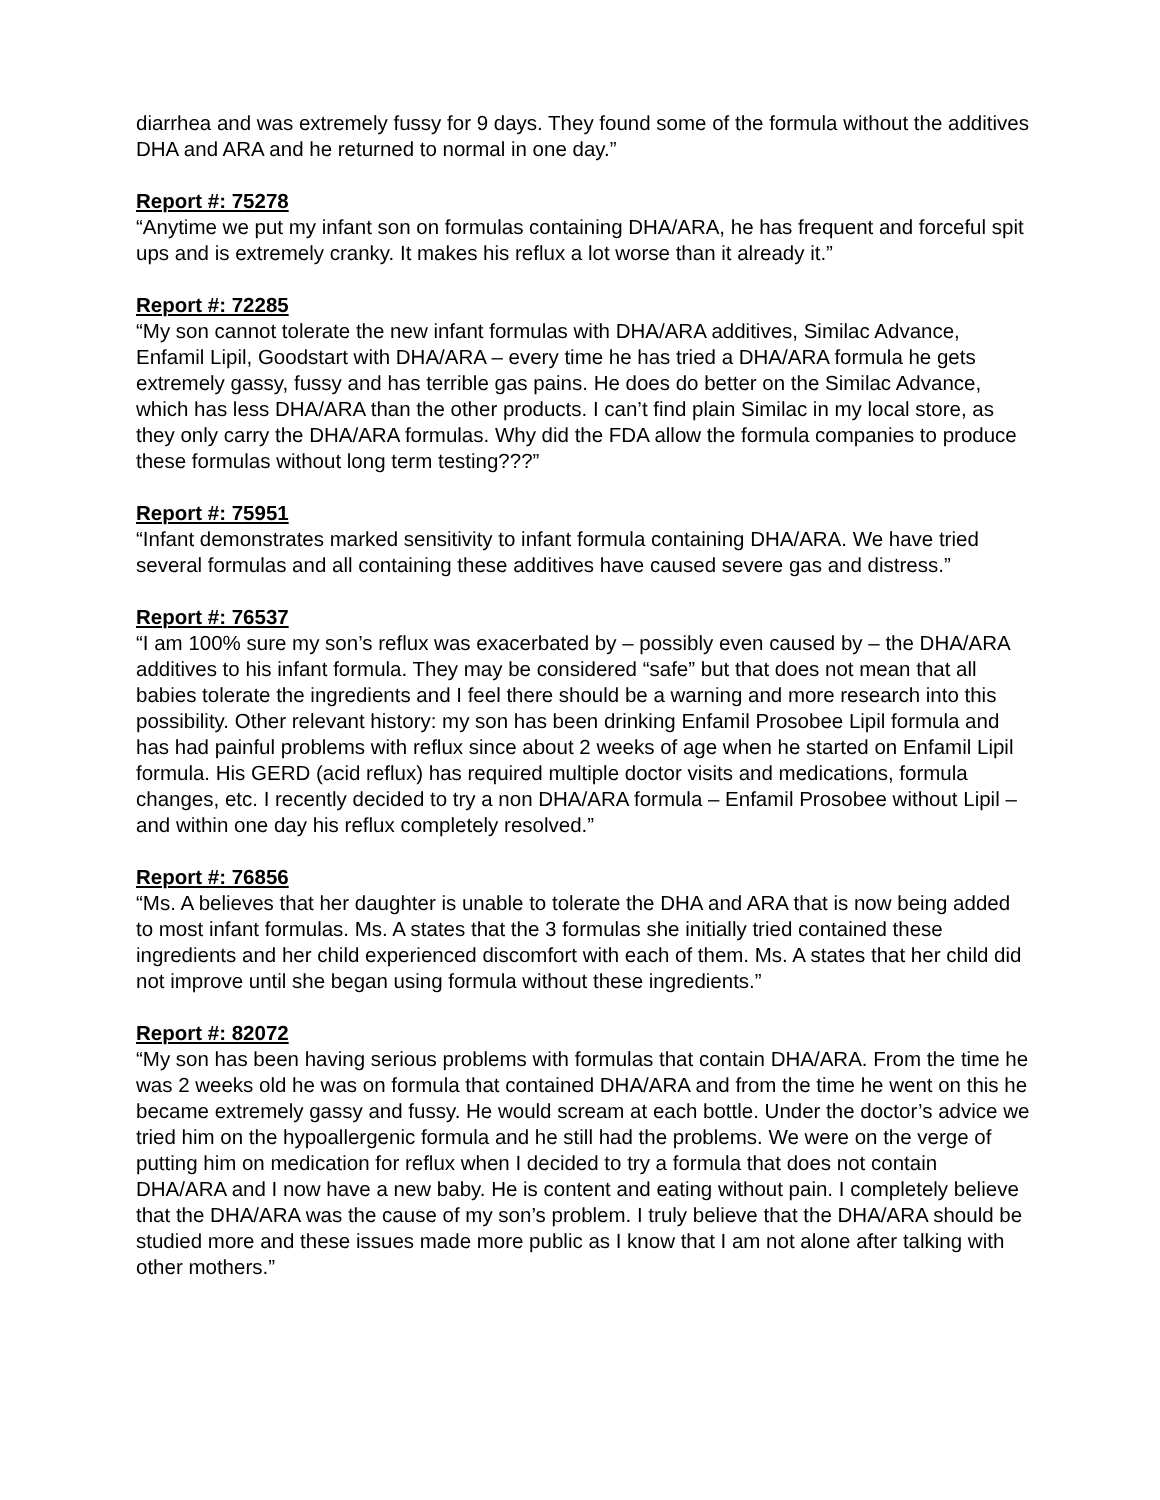diarrhea and was extremely fussy for 9 days. They found some of the formula without the additives DHA and ARA and he returned to normal in one day.”
Report #: 75278
“Anytime we put my infant son on formulas containing DHA/ARA, he has frequent and forceful spit ups and is extremely cranky. It makes his reflux a lot worse than it already it.”
Report #: 72285
“My son cannot tolerate the new infant formulas with DHA/ARA additives, Similac Advance, Enfamil Lipil, Goodstart with DHA/ARA – every time he has tried a DHA/ARA formula he gets extremely gassy, fussy and has terrible gas pains. He does do better on the Similac Advance, which has less DHA/ARA than the other products. I can’t find plain Similac in my local store, as they only carry the DHA/ARA formulas. Why did the FDA allow the formula companies to produce these formulas without long term testing???”
Report #: 75951
“Infant demonstrates marked sensitivity to infant formula containing DHA/ARA. We have tried several formulas and all containing these additives have caused severe gas and distress.”
Report #: 76537
“I am 100% sure my son’s reflux was exacerbated by – possibly even caused by – the DHA/ARA additives to his infant formula. They may be considered “safe” but that does not mean that all babies tolerate the ingredients and I feel there should be a warning and more research into this possibility. Other relevant history: my son has been drinking Enfamil Prosobee Lipil formula and has had painful problems with reflux since about 2 weeks of age when he started on Enfamil Lipil formula. His GERD (acid reflux) has required multiple doctor visits and medications, formula changes, etc. I recently decided to try a non DHA/ARA formula – Enfamil Prosobee without Lipil – and within one day his reflux completely resolved.”
Report #: 76856
“Ms. A believes that her daughter is unable to tolerate the DHA and ARA that is now being added to most infant formulas. Ms. A states that the 3 formulas she initially tried contained these ingredients and her child experienced discomfort with each of them. Ms. A states that her child did not improve until she began using formula without these ingredients.”
Report #: 82072
“My son has been having serious problems with formulas that contain DHA/ARA. From the time he was 2 weeks old he was on formula that contained DHA/ARA and from the time he went on this he became extremely gassy and fussy. He would scream at each bottle. Under the doctor’s advice we tried him on the hypoallergenic formula and he still had the problems. We were on the verge of putting him on medication for reflux when I decided to try a formula that does not contain DHA/ARA and I now have a new baby. He is content and eating without pain. I completely believe that the DHA/ARA was the cause of my son’s problem. I truly believe that the DHA/ARA should be studied more and these issues made more public as I know that I am not alone after talking with other mothers.”